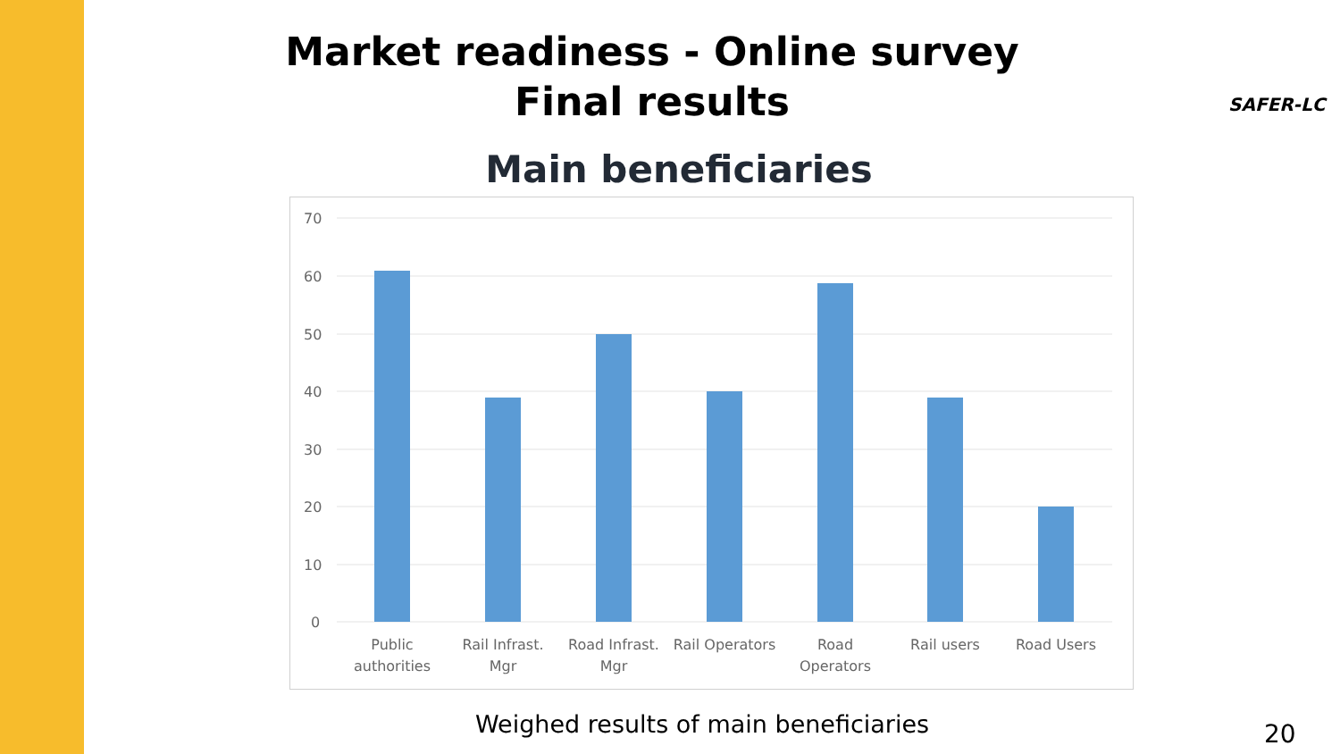Market readiness - Online survey
Final results
SAFER-LC
Main beneficiaries
70
60
50
40
30
20
10
0
Public
authorities
Rail Infrast.
Mgr
Road Infrast.
Mgr
Rail Operators
Road
Operators
Rail users
Road Users
Weighed results of main beneficiaries
20